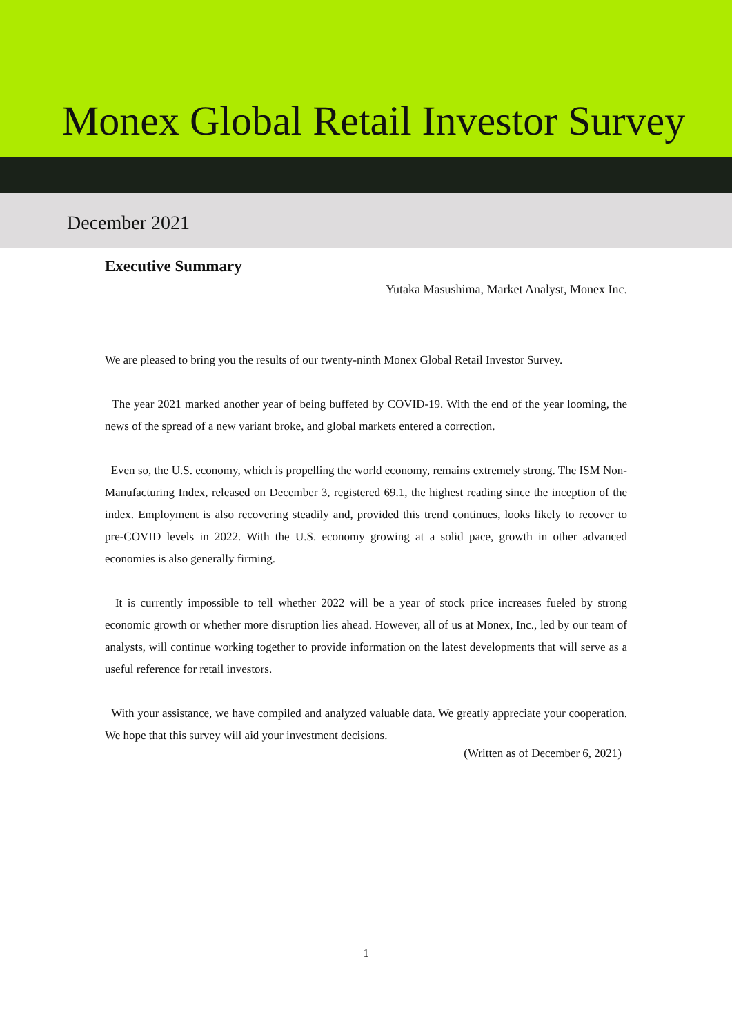Monex Global Retail Investor Survey
December 2021
Executive Summary
Yutaka Masushima, Market Analyst, Monex Inc.
We are pleased to bring you the results of our twenty-ninth Monex Global Retail Investor Survey.
The year 2021 marked another year of being buffeted by COVID-19. With the end of the year looming, the news of the spread of a new variant broke, and global markets entered a correction.
Even so, the U.S. economy, which is propelling the world economy, remains extremely strong. The ISM Non-Manufacturing Index, released on December 3, registered 69.1, the highest reading since the inception of the index. Employment is also recovering steadily and, provided this trend continues, looks likely to recover to pre-COVID levels in 2022. With the U.S. economy growing at a solid pace, growth in other advanced economies is also generally firming.
It is currently impossible to tell whether 2022 will be a year of stock price increases fueled by strong economic growth or whether more disruption lies ahead. However, all of us at Monex, Inc., led by our team of analysts, will continue working together to provide information on the latest developments that will serve as a useful reference for retail investors.
With your assistance, we have compiled and analyzed valuable data. We greatly appreciate your cooperation. We hope that this survey will aid your investment decisions.
(Written as of December 6, 2021)
1